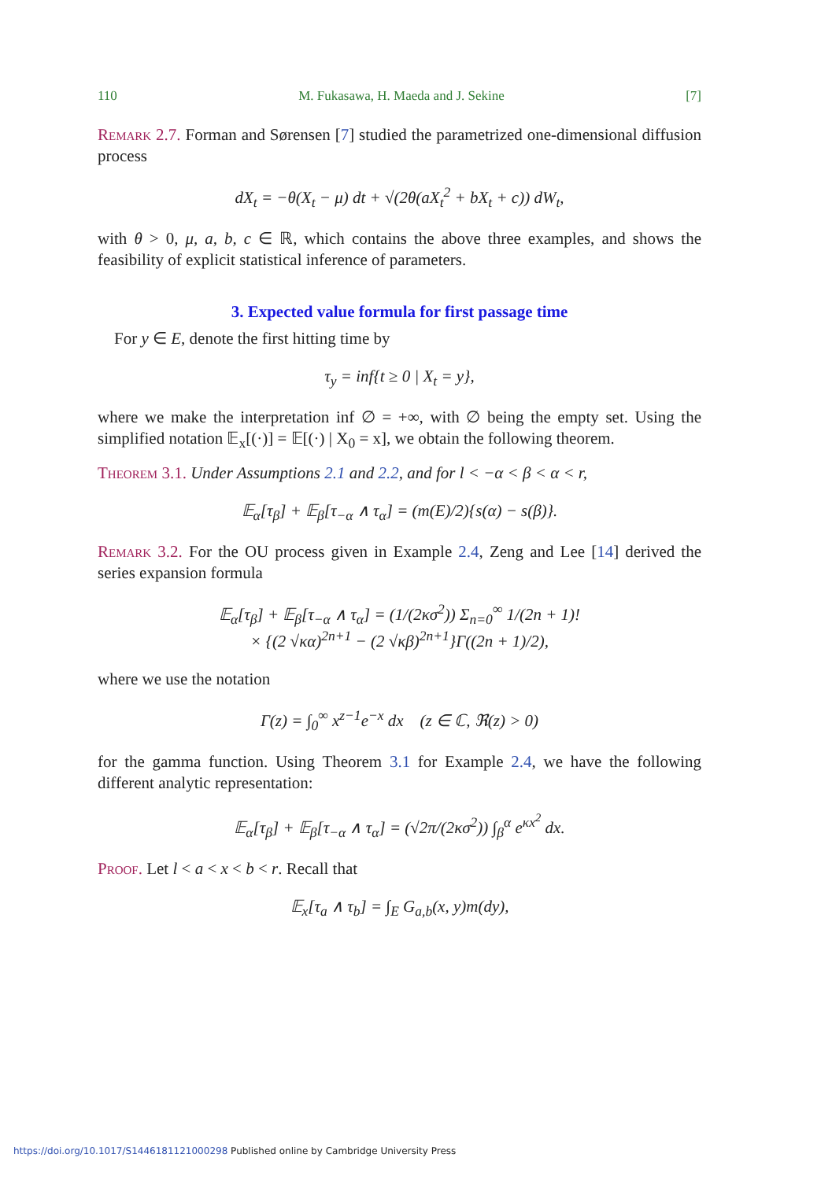110 M. Fukasawa, H. Maeda and J. Sekine [7]
Remark 2.7. Forman and Sørensen [7] studied the parametrized one-dimensional diffusion process
dX<sub>t</sub> = −θ(X<sub>t</sub> − μ) dt + √(2θ(aX<sub>t</sub><sup>2</sup> + bX<sub>t</sub> + c)) dW<sub>t</sub>,
with θ > 0, μ, a, b, c ∈ ℝ, which contains the above three examples, and shows the feasibility of explicit statistical inference of parameters.
3. Expected value formula for first passage time
For y ∈ E, denote the first hitting time by
τ<sub>y</sub> = inf{t ≥ 0 | X<sub>t</sub> = y},
where we make the interpretation inf ∅ = +∞, with ∅ being the empty set. Using the simplified notation 𝔼<sub>x</sub>[(·)] = 𝔼[(·) | X<sub>0</sub> = x], we obtain the following theorem.
Theorem 3.1. Under Assumptions 2.1 and 2.2, and for l < −α < β < α < r,
𝔼<sub>α</sub>[τ<sub>β</sub>] + 𝔼<sub>β</sub>[τ<sub>−α</sub> ∧ τ<sub>α</sub>] = (m(E)/2){s(α) − s(β)}.
Remark 3.2. For the OU process given in Example 2.4, Zeng and Lee [14] derived the series expansion formula
𝔼<sub>α</sub>[τ<sub>β</sub>] + 𝔼<sub>β</sub>[τ<sub>−α</sub> ∧ τ<sub>α</sub>] = (1/(2κσ<sup>2</sup>)) Σ<sub>n=0</sub><sup>∞</sup> 1/(2n + 1)!
× {(2 √κα)<sup>2n+1</sup> − (2 √κβ)<sup>2n+1</sup>}Γ((2n + 1)/2),
where we use the notation
Γ(z) = ∫<sub>0</sub><sup>∞</sup> x<sup>z−1</sup>e<sup>−x</sup> dx (z ∈ ℂ, ℜ(z) > 0)
for the gamma function. Using Theorem 3.1 for Example 2.4, we have the following different analytic representation:
𝔼<sub>α</sub>[τ<sub>β</sub>] + 𝔼<sub>β</sub>[τ<sub>−α</sub> ∧ τ<sub>α</sub>] = (√2π/(2κσ<sup>2</sup>)) ∫<sub>β</sub><sup>α</sup> e<sup>κx<sup>2</sup></sup> dx.
Proof. Let l < a < x < b < r. Recall that
𝔼<sub>x</sub>[τ<sub>a</sub> ∧ τ<sub>b</sub>] = ∫<sub>E</sub> G<sub>a,b</sub>(x, y)m(dy),
https://doi.org/10.1017/S1446181121000298 Published online by Cambridge University Press